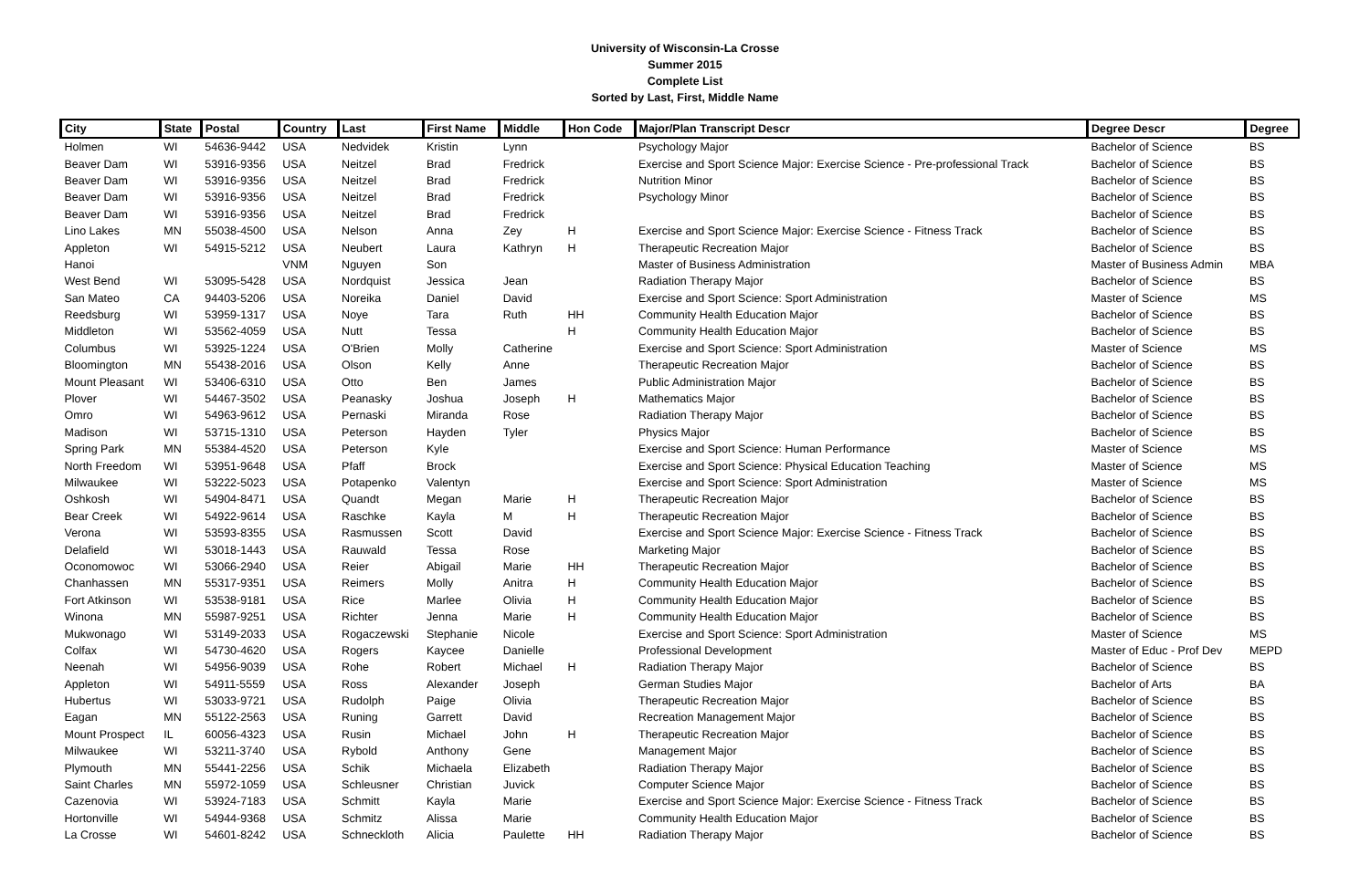University of Wisconsin-La Crosse
Summer 2015
Complete List
Sorted by Last, First, Middle Name
| City | State | Postal | Country | Last | First Name | Middle | Hon Code | Major/Plan Transcript Descr | Degree Descr | Degree |
| --- | --- | --- | --- | --- | --- | --- | --- | --- | --- | --- |
| Holmen | WI | 54636-9442 | USA | Nedvidek | Kristin | Lynn | | Psychology Major | Bachelor of Science | BS |
| Beaver Dam | WI | 53916-9356 | USA | Neitzel | Brad | Fredrick | | Exercise and Sport Science Major: Exercise Science - Pre-professional Track | Bachelor of Science | BS |
| Beaver Dam | WI | 53916-9356 | USA | Neitzel | Brad | Fredrick | | Nutrition Minor | Bachelor of Science | BS |
| Beaver Dam | WI | 53916-9356 | USA | Neitzel | Brad | Fredrick | | Psychology Minor | Bachelor of Science | BS |
| Beaver Dam | WI | 53916-9356 | USA | Neitzel | Brad | Fredrick | | | Bachelor of Science | BS |
| Lino Lakes | MN | 55038-4500 | USA | Nelson | Anna | Zey | H | Exercise and Sport Science Major: Exercise Science - Fitness Track | Bachelor of Science | BS |
| Appleton | WI | 54915-5212 | USA | Neubert | Laura | Kathryn | H | Therapeutic Recreation Major | Bachelor of Science | BS |
| Hanoi | | | VNM | Nguyen | Son | | | Master of Business Administration | Master of Business Admin | MBA |
| West Bend | WI | 53095-5428 | USA | Nordquist | Jessica | Jean | | Radiation Therapy Major | Bachelor of Science | BS |
| San Mateo | CA | 94403-5206 | USA | Noreika | Daniel | David | | Exercise and Sport Science: Sport Administration | Master of Science | MS |
| Reedsburg | WI | 53959-1317 | USA | Noye | Tara | Ruth | HH | Community Health Education Major | Bachelor of Science | BS |
| Middleton | WI | 53562-4059 | USA | Nutt | Tessa | | H | Community Health Education Major | Bachelor of Science | BS |
| Columbus | WI | 53925-1224 | USA | O'Brien | Molly | Catherine | | Exercise and Sport Science: Sport Administration | Master of Science | MS |
| Bloomington | MN | 55438-2016 | USA | Olson | Kelly | Anne | | Therapeutic Recreation Major | Bachelor of Science | BS |
| Mount Pleasant | WI | 53406-6310 | USA | Otto | Ben | James | | Public Administration Major | Bachelor of Science | BS |
| Plover | WI | 54467-3502 | USA | Peanasky | Joshua | Joseph | H | Mathematics Major | Bachelor of Science | BS |
| Omro | WI | 54963-9612 | USA | Pernaski | Miranda | Rose | | Radiation Therapy Major | Bachelor of Science | BS |
| Madison | WI | 53715-1310 | USA | Peterson | Hayden | Tyler | | Physics Major | Bachelor of Science | BS |
| Spring Park | MN | 55384-4520 | USA | Peterson | Kyle | | | Exercise and Sport Science: Human Performance | Master of Science | MS |
| North Freedom | WI | 53951-9648 | USA | Pfaff | Brock | | | Exercise and Sport Science: Physical Education Teaching | Master of Science | MS |
| Milwaukee | WI | 53222-5023 | USA | Potapenko | Valentyn | | | Exercise and Sport Science: Sport Administration | Master of Science | MS |
| Oshkosh | WI | 54904-8471 | USA | Quandt | Megan | Marie | H | Therapeutic Recreation Major | Bachelor of Science | BS |
| Bear Creek | WI | 54922-9614 | USA | Raschke | Kayla | M | H | Therapeutic Recreation Major | Bachelor of Science | BS |
| Verona | WI | 53593-8355 | USA | Rasmussen | Scott | David | | Exercise and Sport Science Major: Exercise Science - Fitness Track | Bachelor of Science | BS |
| Delafield | WI | 53018-1443 | USA | Rauwald | Tessa | Rose | | Marketing Major | Bachelor of Science | BS |
| Oconomowoc | WI | 53066-2940 | USA | Reier | Abigail | Marie | HH | Therapeutic Recreation Major | Bachelor of Science | BS |
| Chanhassen | MN | 55317-9351 | USA | Reimers | Molly | Anitra | H | Community Health Education Major | Bachelor of Science | BS |
| Fort Atkinson | WI | 53538-9181 | USA | Rice | Marlee | Olivia | H | Community Health Education Major | Bachelor of Science | BS |
| Winona | MN | 55987-9251 | USA | Richter | Jenna | Marie | H | Community Health Education Major | Bachelor of Science | BS |
| Mukwonago | WI | 53149-2033 | USA | Rogaczewski | Stephanie | Nicole | | Exercise and Sport Science: Sport Administration | Master of Science | MS |
| Colfax | WI | 54730-4620 | USA | Rogers | Kaycee | Danielle | | Professional Development | Master of Educ - Prof Dev | MEPD |
| Neenah | WI | 54956-9039 | USA | Rohe | Robert | Michael | H | Radiation Therapy Major | Bachelor of Science | BS |
| Appleton | WI | 54911-5559 | USA | Ross | Alexander | Joseph | | German Studies Major | Bachelor of Arts | BA |
| Hubertus | WI | 53033-9721 | USA | Rudolph | Paige | Olivia | | Therapeutic Recreation Major | Bachelor of Science | BS |
| Eagan | MN | 55122-2563 | USA | Runing | Garrett | David | | Recreation Management Major | Bachelor of Science | BS |
| Mount Prospect | IL | 60056-4323 | USA | Rusin | Michael | John | H | Therapeutic Recreation Major | Bachelor of Science | BS |
| Milwaukee | WI | 53211-3740 | USA | Rybold | Anthony | Gene | | Management Major | Bachelor of Science | BS |
| Plymouth | MN | 55441-2256 | USA | Schik | Michaela | Elizabeth | | Radiation Therapy Major | Bachelor of Science | BS |
| Saint Charles | MN | 55972-1059 | USA | Schleusner | Christian | Juvick | | Computer Science Major | Bachelor of Science | BS |
| Cazenovia | WI | 53924-7183 | USA | Schmitt | Kayla | Marie | | Exercise and Sport Science Major: Exercise Science - Fitness Track | Bachelor of Science | BS |
| Hortonville | WI | 54944-9368 | USA | Schmitz | Alissa | Marie | | Community Health Education Major | Bachelor of Science | BS |
| La Crosse | WI | 54601-8242 | USA | Schneckloth | Alicia | Paulette | HH | Radiation Therapy Major | Bachelor of Science | BS |